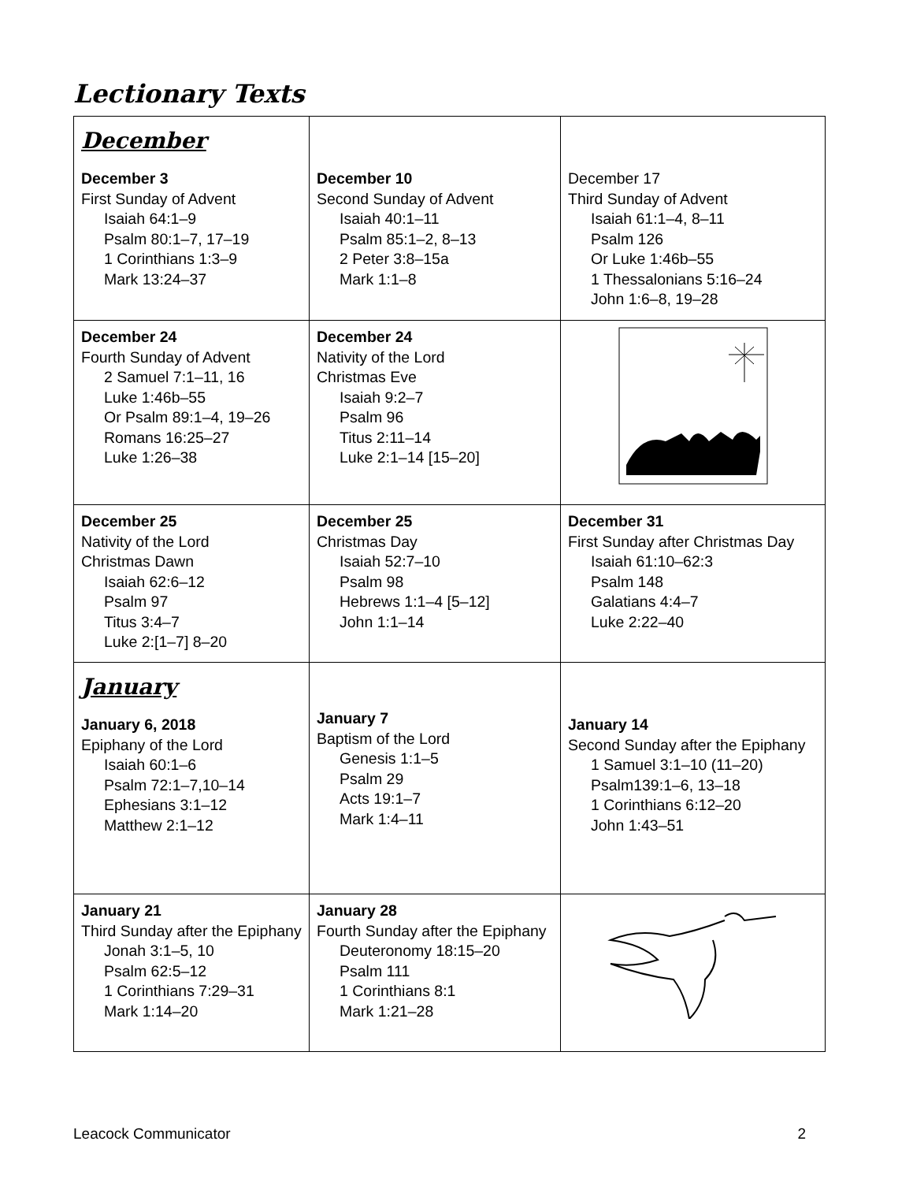Lectionary Texts
| December December 3 First Sunday of Advent Isaiah 64:1–9 Psalm 80:1–7, 17–19 1 Corinthians 1:3–9 Mark 13:24–37 | December 10 Second Sunday of Advent Isaiah 40:1–11 Psalm 85:1–2, 8–13 2 Peter 3:8–15a Mark 1:1–8 | December 17 Third Sunday of Advent Isaiah 61:1–4, 8–11 Psalm 126 Or Luke 1:46b–55 1 Thessalonians 5:16–24 John 1:6–8, 19–28 |
| December 24 Fourth Sunday of Advent 2 Samuel 7:1–11, 16 Luke 1:46b–55 Or Psalm 89:1–4, 19–26 Romans 16:25–27 Luke 1:26–38 | December 24 Nativity of the Lord Christmas Eve Isaiah 9:2–7 Psalm 96 Titus 2:11–14 Luke 2:1–14 [15–20] | |
| December 25 Nativity of the Lord Christmas Dawn Isaiah 62:6–12 Psalm 97 Titus 3:4–7 Luke 2:[1–7] 8–20 | December 25 Christmas Day Isaiah 52:7–10 Psalm 98 Hebrews 1:1–4 [5–12] John 1:1–14 | December 31 First Sunday after Christmas Day Isaiah 61:10–62:3 Psalm 148 Galatians 4:4–7 Luke 2:22–40 |
| January January 6, 2018 Epiphany of the Lord Isaiah 60:1–6 Psalm 72:1–7,10–14 Ephesians 3:1–12 Matthew 2:1–12 | January 7 Baptism of the Lord Genesis 1:1–5 Psalm 29 Acts 19:1–7 Mark 1:4–11 | January 14 Second Sunday after the Epiphany 1 Samuel 3:1–10 (11–20) Psalm139:1–6, 13–18 1 Corinthians 6:12–20 John 1:43–51 |
| January 21 Third Sunday after the Epiphany Jonah 3:1–5, 10 Psalm 62:5–12 1 Corinthians 7:29–31 Mark 1:14–20 | January 28 Fourth Sunday after the Epiphany Deuteronomy 18:15–20 Psalm 111 1 Corinthians 8:1 Mark 1:21–28 | |
Leacock Communicator 2